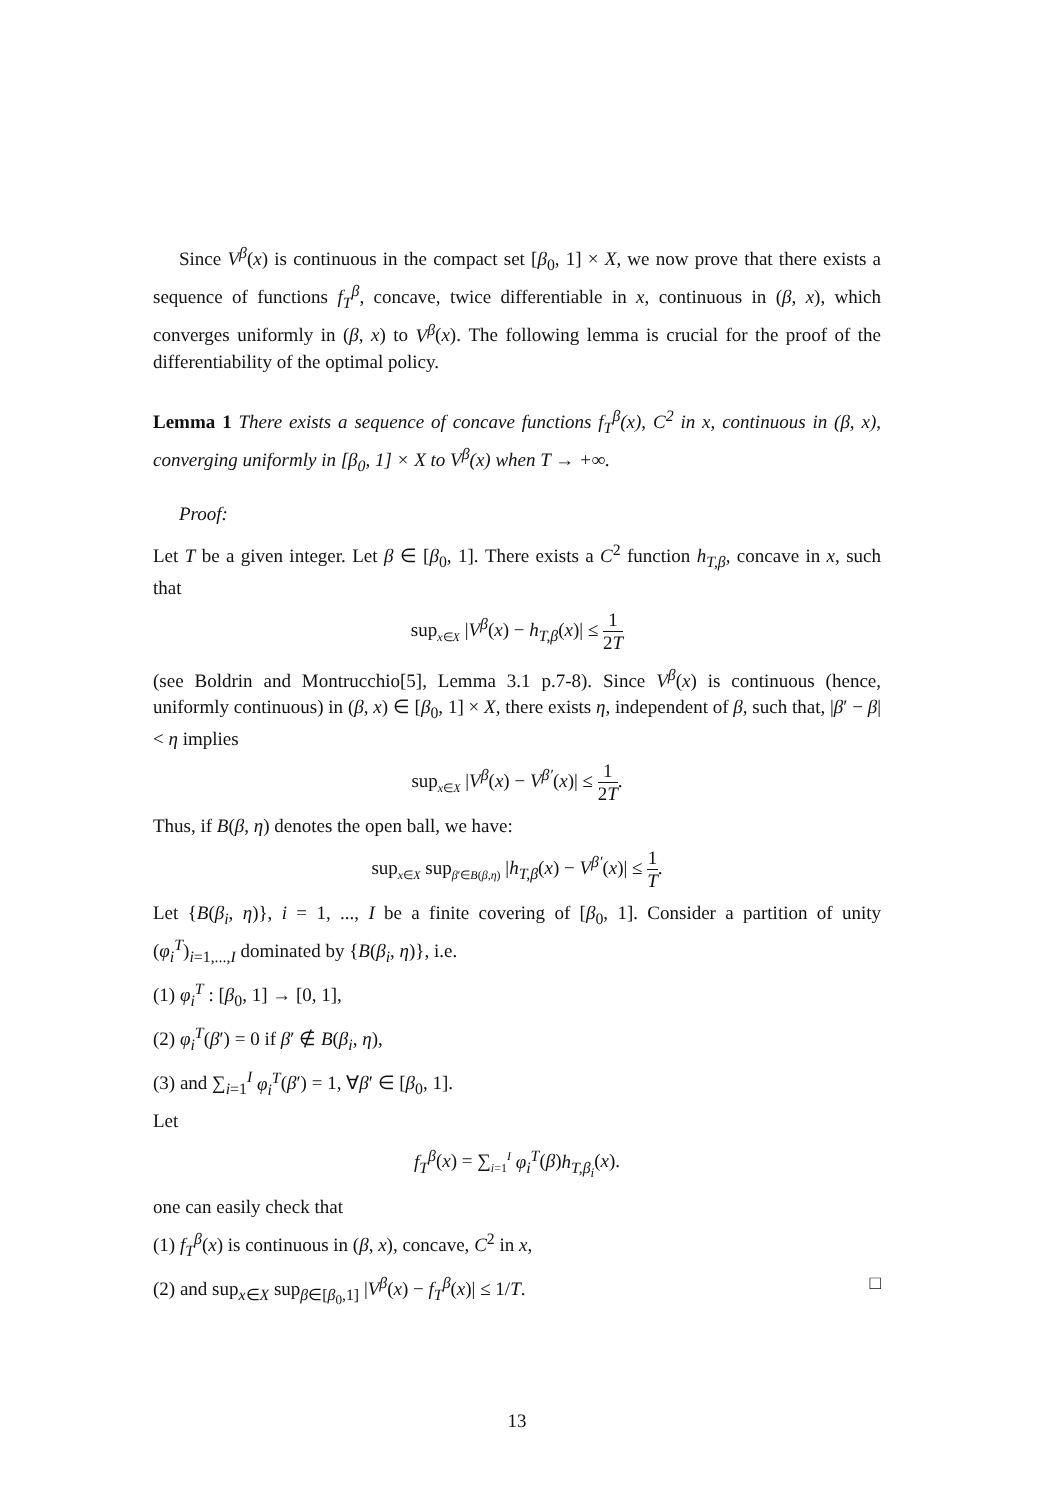Since V<sup>β</sup>(x) is continuous in the compact set [β<sub>0</sub>, 1] × X, we now prove that there exists a sequence of functions f<sub>T</sub><sup>β</sup>, concave, twice differentiable in x, continuous in (β, x), which converges uniformly in (β, x) to V<sup>β</sup>(x). The following lemma is crucial for the proof of the differentiability of the optimal policy.
Lemma 1 There exists a sequence of concave functions f<sub>T</sub><sup>β</sup>(x), C<sup>2</sup> in x, continuous in (β, x), converging uniformly in [β<sub>0</sub>, 1] × X to V<sup>β</sup>(x) when T → +∞.
Proof:
Let T be a given integer. Let β ∈ [β<sub>0</sub>, 1]. There exists a C<sup>2</sup> function h<sub>T,β</sub>, concave in x, such that
sup<sub>x∈X</sub> |V<sup>β</sup>(x) − h<sub>T,β</sub>(x)| ≤ 1 2T
(see Boldrin and Montrucchio[5], Lemma 3.1 p.7-8). Since V<sup>β</sup>(x) is continuous (hence, uniformly continuous) in (β, x) ∈ [β<sub>0</sub>, 1] × X, there exists η, independent of β, such that, |β′ − β| < η implies
sup<sub>x∈X</sub> |V<sup>β</sup>(x) − V<sup>β′</sup>(x)| ≤ 1 2T.
Thus, if B(β, η) denotes the open ball, we have:
sup<sub>x∈X</sub> sup<sub>β′∈B(β,η)</sub> |h<sub>T,β</sub>(x) − V<sup>β′</sup>(x)| ≤ 1 T.
Let {B(β<sub>i</sub>, η)}, i = 1, ..., I be a finite covering of [β<sub>0</sub>, 1]. Consider a partition of unity (φ<sub>i</sub><sup>T</sup>)<sub>i=1,...,I</sub> dominated by {B(β<sub>i</sub>, η)}, i.e.
(1) φ<sub>i</sub><sup>T</sup> : [β<sub>0</sub>, 1] → [0, 1],
(2) φ<sub>i</sub><sup>T</sup>(β′) = 0 if β′ ∉ B(β<sub>i</sub>, η),
(3) and ∑<sub>i=1</sub><sup>I</sup> φ<sub>i</sub><sup>T</sup>(β′) = 1, ∀β′ ∈ [β<sub>0</sub>, 1].
Let
f<sub>T</sub><sup>β</sup>(x) = ∑<sub>i=1</sub><sup>I</sup> φ<sub>i</sub><sup>T</sup>(β)h<sub>T,β<sub>i</sub></sub>(x).
one can easily check that
(1) f<sub>T</sub><sup>β</sup>(x) is continuous in (β, x), concave, C<sup>2</sup> in x,
(2) and sup<sub>x∈X</sub> sup<sub>β∈[β<sub>0</sub>,1]</sub> |V<sup>β</sup>(x) − f<sub>T</sub><sup>β</sup>(x)| ≤ 1/T. □
13